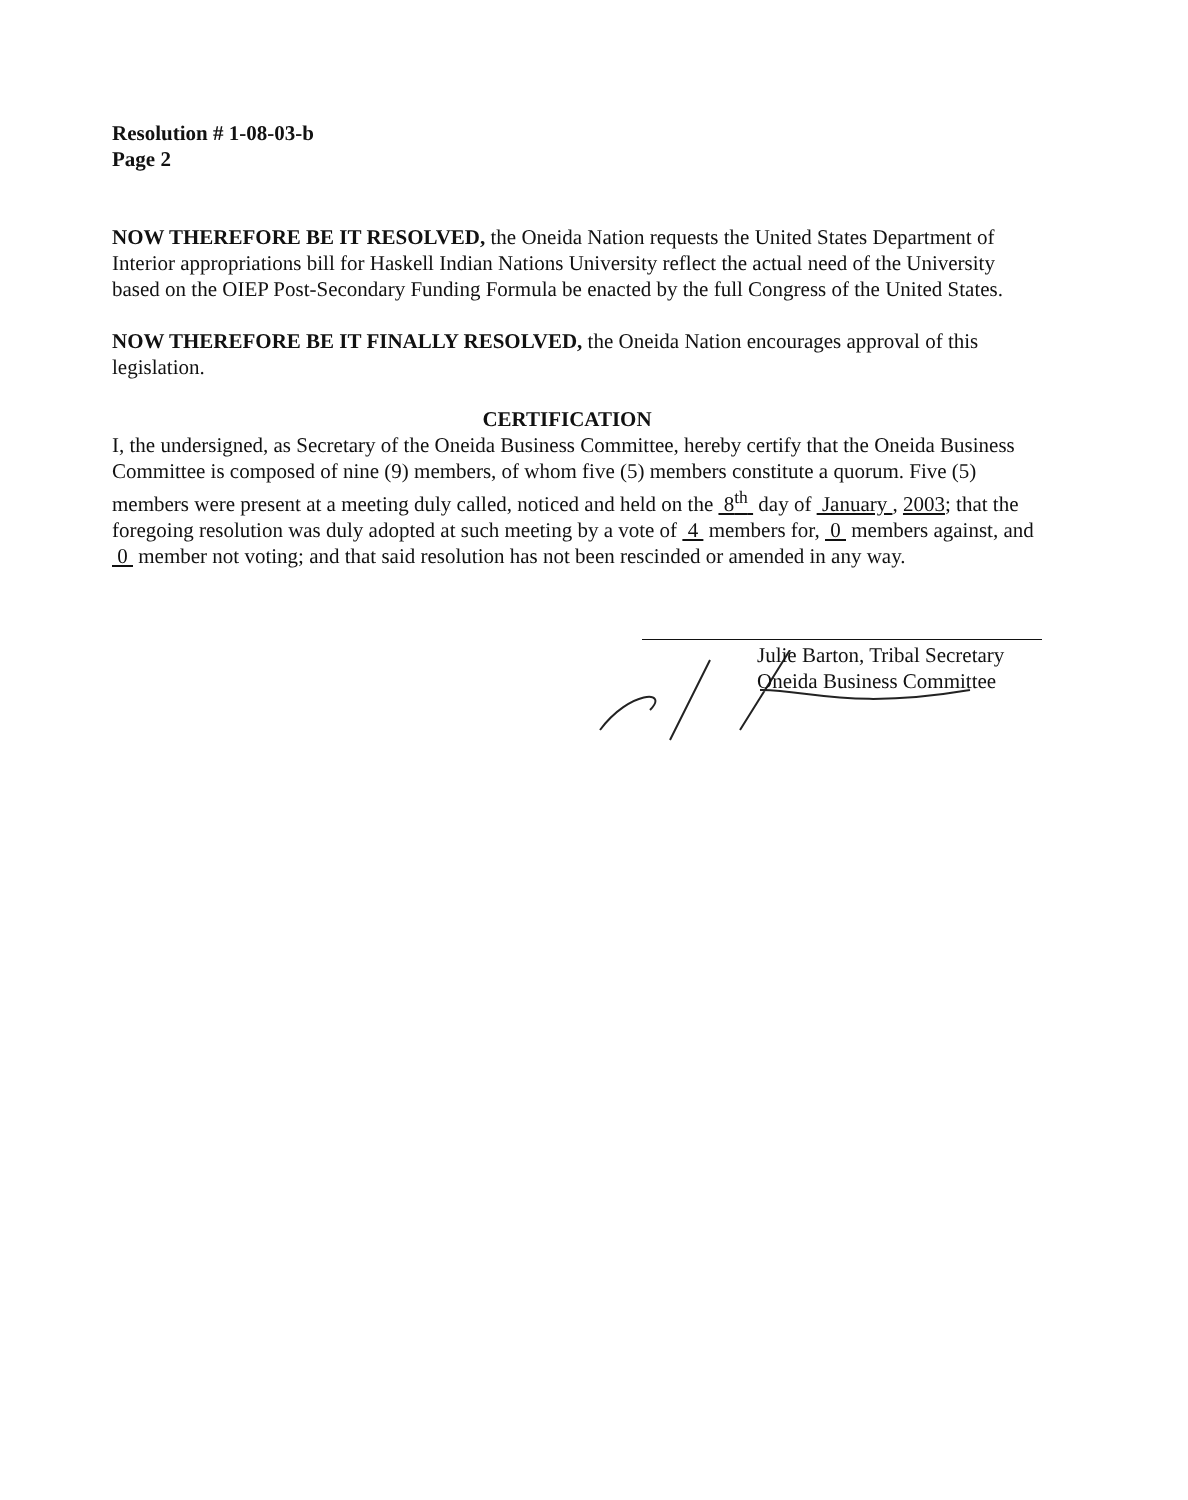Resolution # 1-08-03-b
Page 2
NOW THEREFORE BE IT RESOLVED, the Oneida Nation requests the United States Department of Interior appropriations bill for Haskell Indian Nations University reflect the actual need of the University based on the OIEP Post-Secondary Funding Formula be enacted by the full Congress of the United States.
NOW THEREFORE BE IT FINALLY RESOLVED, the Oneida Nation encourages approval of this legislation.
CERTIFICATION
I, the undersigned, as Secretary of the Oneida Business Committee, hereby certify that the Oneida Business Committee is composed of nine (9) members, of whom five (5) members constitute a quorum. Five (5) members were present at a meeting duly called, noticed and held on the 8<sup>th</sup> day of January , 2003; that the foregoing resolution was duly adopted at such meeting by a vote of 4 members for, 0 members against, and 0 member not voting; and that said resolution has not been rescinded or amended in any way.
Julie Barton, Tribal Secretary
Oneida Business Committee